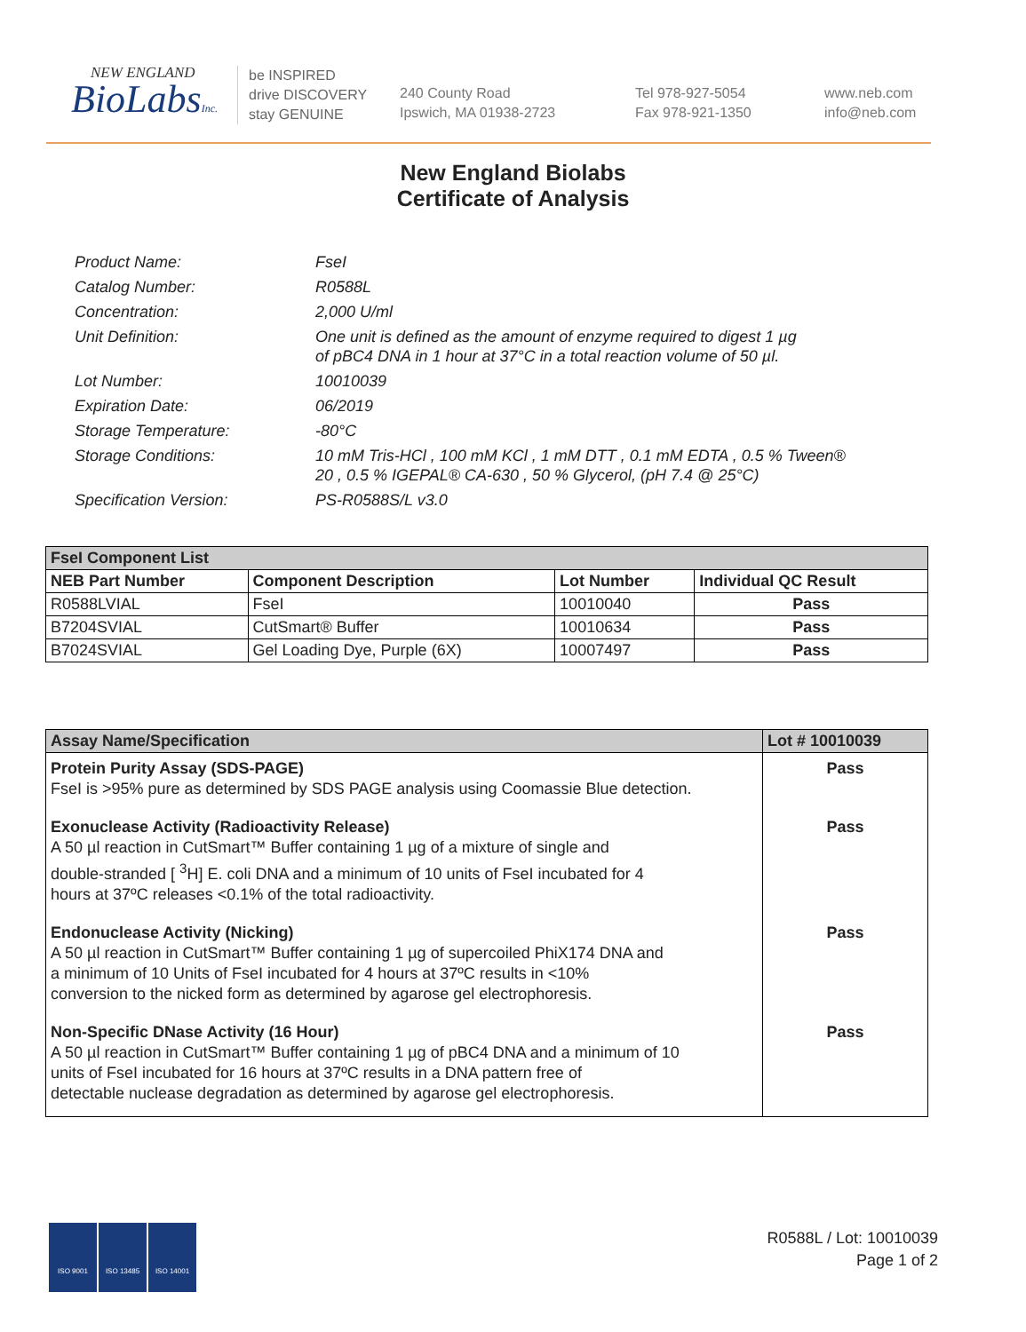NEW ENGLAND
BioLabsInc.
be INSPIRED
drive DISCOVERY
stay GENUINE
240 County Road
Ipswich, MA 01938-2723
Tel 978-927-5054
Fax 978-921-1350
www.neb.com
info@neb.com
New England Biolabs
Certificate of Analysis
| Product Name: | FseI |
| Catalog Number: | R0588L |
| Concentration: | 2,000 U/ml |
| Unit Definition: | One unit is defined as the amount of enzyme required to digest 1 µg of pBC4 DNA in 1 hour at 37°C in a total reaction volume of 50 µl. |
| Lot Number: | 10010039 |
| Expiration Date: | 06/2019 |
| Storage Temperature: | -80°C |
| Storage Conditions: | 10 mM Tris-HCl , 100 mM KCl , 1 mM DTT , 0.1 mM EDTA , 0.5 % Tween® 20 , 0.5 % IGEPAL® CA-630 , 50 % Glycerol, (pH 7.4 @ 25°C) |
| Specification Version: | PS-R0588S/L v3.0 |
| FseI Component List | | | |
| NEB Part Number | Component Description | Lot Number | Individual QC Result |
| R0588LVIAL | FseI | 10010040 | Pass |
| B7204SVIAL | CutSmart® Buffer | 10010634 | Pass |
| B7024SVIAL | Gel Loading Dye, Purple (6X) | 10007497 | Pass |
| Assay Name/Specification | Lot # 10010039 |
| --- | --- |
| Protein Purity Assay (SDS-PAGE) FseI is >95% pure as determined by SDS PAGE analysis using Coomassie Blue detection. | Pass |
| Exonuclease Activity (Radioactivity Release) A 50 µl reaction in CutSmart™ Buffer containing 1 µg of a mixture of single and double-stranded [ <sup>3</sup>H] E. coli DNA and a minimum of 10 units of FseI incubated for 4 hours at 37ºC releases <0.1% of the total radioactivity. | Pass |
| Endonuclease Activity (Nicking) A 50 µl reaction in CutSmart™ Buffer containing 1 µg of supercoiled PhiX174 DNA and a minimum of 10 Units of FseI incubated for 4 hours at 37ºC results in <10% conversion to the nicked form as determined by agarose gel electrophoresis. | Pass |
| Non-Specific DNase Activity (16 Hour) A 50 µl reaction in CutSmart™ Buffer containing 1 µg of pBC4 DNA and a minimum of 10 units of FseI incubated for 16 hours at 37ºC results in a DNA pattern free of detectable nuclease degradation as determined by agarose gel electrophoresis. | Pass |
ISO 9001 ISO 13485 ISO 14001
R0588L / Lot: 10010039
Page 1 of 2